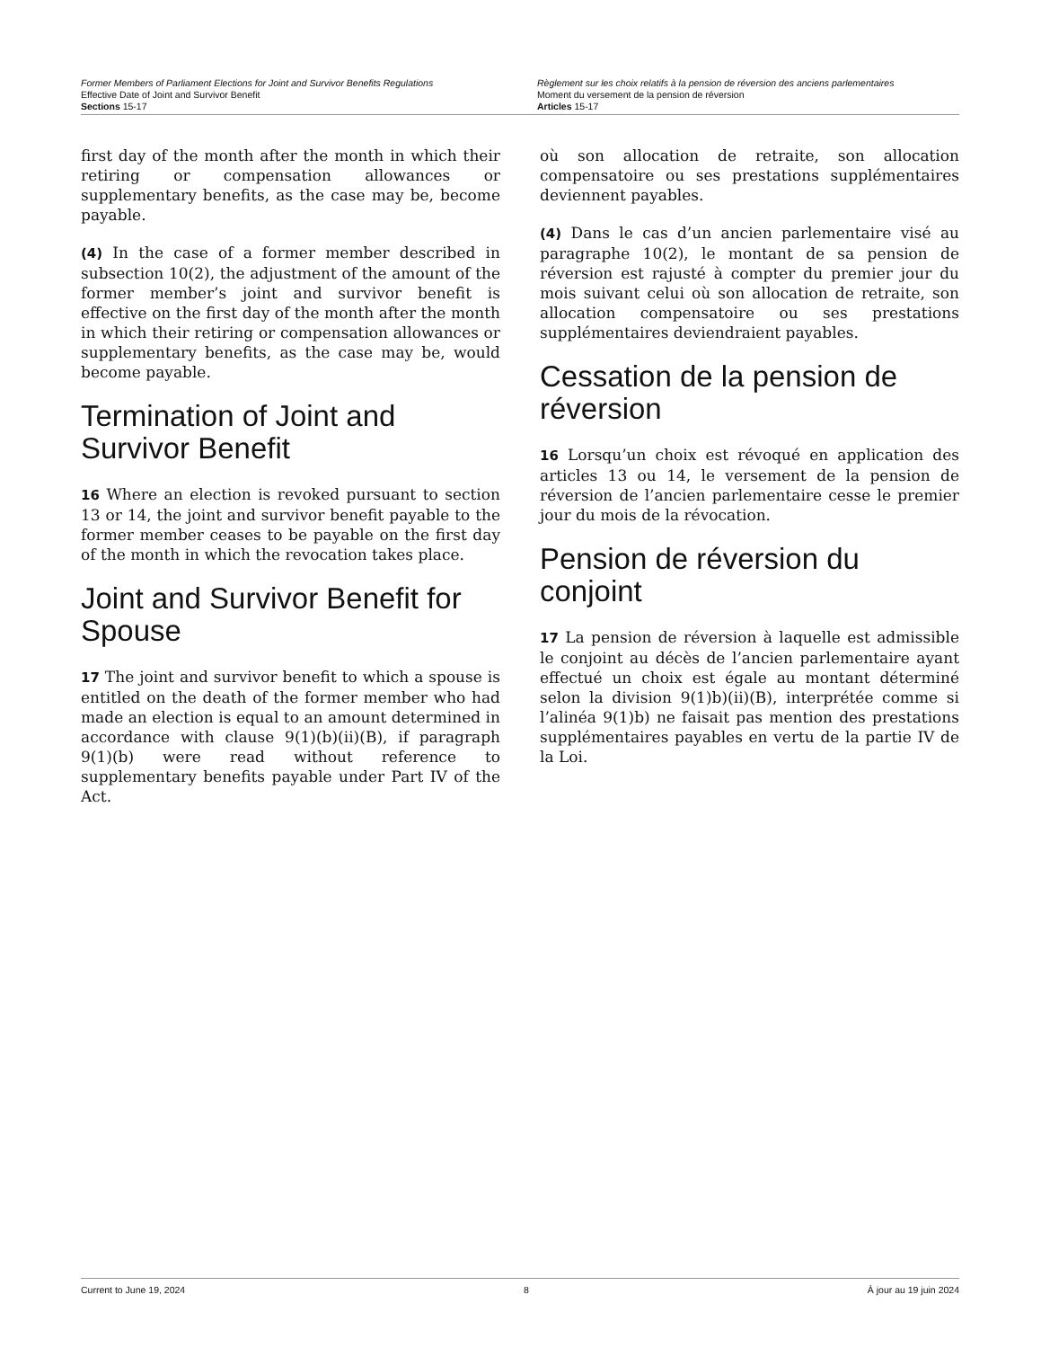Former Members of Parliament Elections for Joint and Survivor Benefits Regulations
Effective Date of Joint and Survivor Benefit
Sections 15-17
Règlement sur les choix relatifs à la pension de réversion des anciens parlementaires
Moment du versement de la pension de réversion
Articles 15-17
first day of the month after the month in which their retiring or compensation allowances or supplementary benefits, as the case may be, become payable.
(4) In the case of a former member described in subsection 10(2), the adjustment of the amount of the former member’s joint and survivor benefit is effective on the first day of the month after the month in which their retiring or compensation allowances or supplementary benefits, as the case may be, would become payable.
Termination of Joint and Survivor Benefit
16 Where an election is revoked pursuant to section 13 or 14, the joint and survivor benefit payable to the former member ceases to be payable on the first day of the month in which the revocation takes place.
Joint and Survivor Benefit for Spouse
17 The joint and survivor benefit to which a spouse is entitled on the death of the former member who had made an election is equal to an amount determined in accordance with clause 9(1)(b)(ii)(B), if paragraph 9(1)(b) were read without reference to supplementary benefits payable under Part IV of the Act.
où son allocation de retraite, son allocation compensatoire ou ses prestations supplémentaires deviennent payables.
(4) Dans le cas d’un ancien parlementaire visé au paragraphe 10(2), le montant de sa pension de réversion est rajusté à compter du premier jour du mois suivant celui où son allocation de retraite, son allocation compensatoire ou ses prestations supplémentaires deviendraient payables.
Cessation de la pension de réversion
16 Lorsqu’un choix est révoqué en application des articles 13 ou 14, le versement de la pension de réversion de l’ancien parlementaire cesse le premier jour du mois de la révocation.
Pension de réversion du conjoint
17 La pension de réversion à laquelle est admissible le conjoint au décès de l’ancien parlementaire ayant effectué un choix est égale au montant déterminé selon la division 9(1)b)(ii)(B), interprétée comme si l’alinéa 9(1)b) ne faisait pas mention des prestations supplémentaires payables en vertu de la partie IV de la Loi.
Current to June 19, 2024 8 À jour au 19 juin 2024